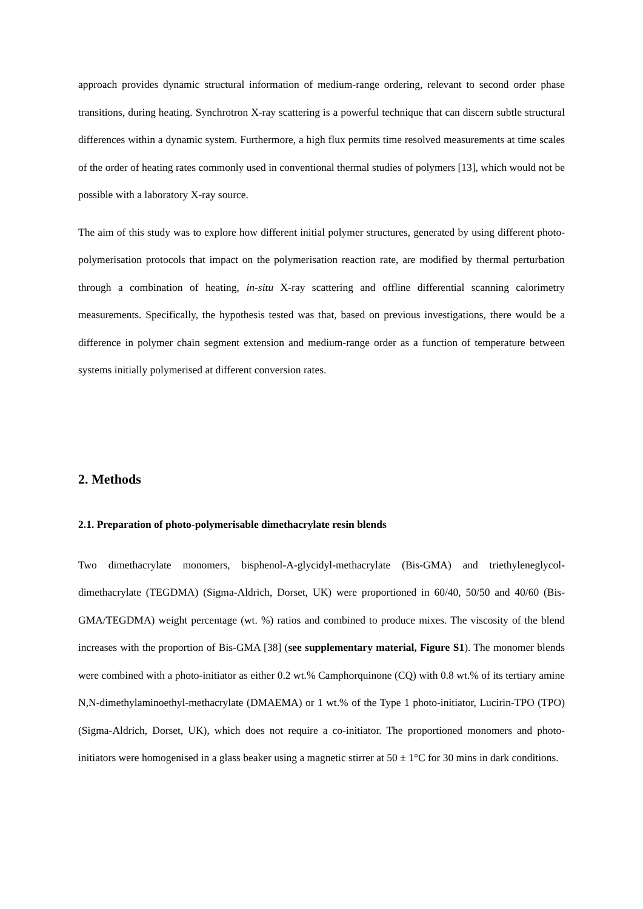approach provides dynamic structural information of medium-range ordering, relevant to second order phase transitions, during heating. Synchrotron X-ray scattering is a powerful technique that can discern subtle structural differences within a dynamic system. Furthermore, a high flux permits time resolved measurements at time scales of the order of heating rates commonly used in conventional thermal studies of polymers [13], which would not be possible with a laboratory X-ray source.
The aim of this study was to explore how different initial polymer structures, generated by using different photo-polymerisation protocols that impact on the polymerisation reaction rate, are modified by thermal perturbation through a combination of heating, in-situ X-ray scattering and offline differential scanning calorimetry measurements. Specifically, the hypothesis tested was that, based on previous investigations, there would be a difference in polymer chain segment extension and medium-range order as a function of temperature between systems initially polymerised at different conversion rates.
2. Methods
2.1. Preparation of photo-polymerisable dimethacrylate resin blends
Two dimethacrylate monomers, bisphenol-A-glycidyl-methacrylate (Bis-GMA) and triethyleneglycol-dimethacrylate (TEGDMA) (Sigma-Aldrich, Dorset, UK) were proportioned in 60/40, 50/50 and 40/60 (Bis-GMA/TEGDMA) weight percentage (wt. %) ratios and combined to produce mixes. The viscosity of the blend increases with the proportion of Bis-GMA [38] (see supplementary material, Figure S1). The monomer blends were combined with a photo-initiator as either 0.2 wt.% Camphorquinone (CQ) with 0.8 wt.% of its tertiary amine N,N-dimethylaminoethyl-methacrylate (DMAEMA) or 1 wt.% of the Type 1 photo-initiator, Lucirin-TPO (TPO) (Sigma-Aldrich, Dorset, UK), which does not require a co-initiator. The proportioned monomers and photo-initiators were homogenised in a glass beaker using a magnetic stirrer at 50 ± 1°C for 30 mins in dark conditions.